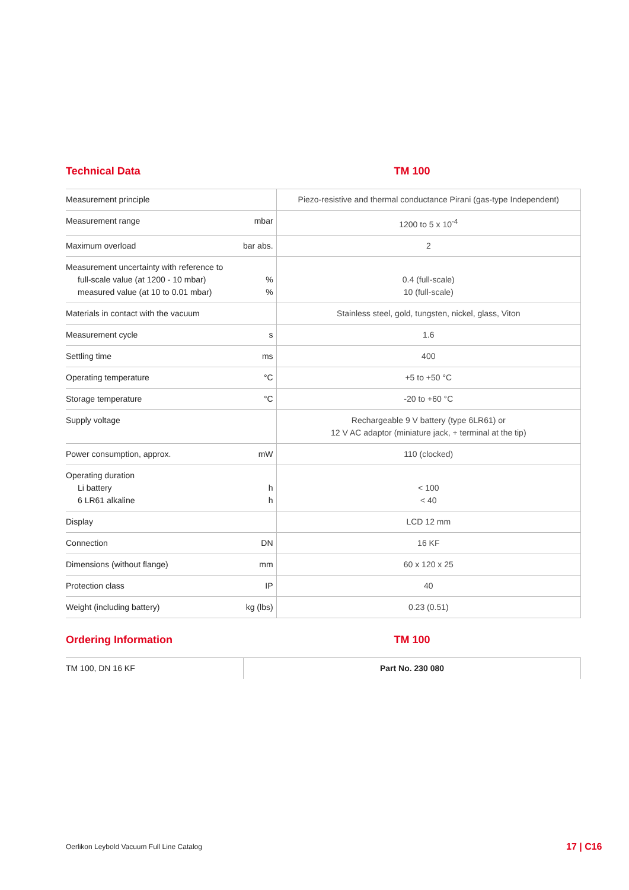Technical Data TM 100
| Measurement principle | | Piezo-resistive and thermal conductance Pirani (gas-type Independent) |
| Measurement range | mbar | 1200 to 5 x 10<sup>-4</sup> |
| Maximum overload | bar abs. | 2 |
| Measurement uncertainty with reference to full-scale value (at 1200 - 10 mbar) measured value (at 10 to 0.01 mbar) | % % | 0.4 (full-scale) 10 (full-scale) |
| Materials in contact with the vacuum | | Stainless steel, gold, tungsten, nickel, glass, Viton |
| Measurement cycle | s | 1.6 |
| Settling time | ms | 400 |
| Operating temperature | °C | +5 to +50 °C |
| Storage temperature | °C | -20 to +60 °C |
| Supply voltage | | Rechargeable 9 V battery (type 6LR61) or 12 V AC adaptor (miniature jack, + terminal at the tip) |
| Power consumption, approx. | mW | 110 (clocked) |
| Operating duration Li battery 6 LR61 alkaline | h h | < 100 < 40 |
| Display | | LCD 12 mm |
| Connection | DN | 16 KF |
| Dimensions (without flange) | mm | 60 x 120 x 25 |
| Protection class | IP | 40 |
| Weight (including battery) | kg (lbs) | 0.23 (0.51) |
Ordering Information TM 100
| TM 100, DN 16 KF | Part No. 230 080 |
Oerlikon Leybold Vacuum Full Line Catalog
17 | C16